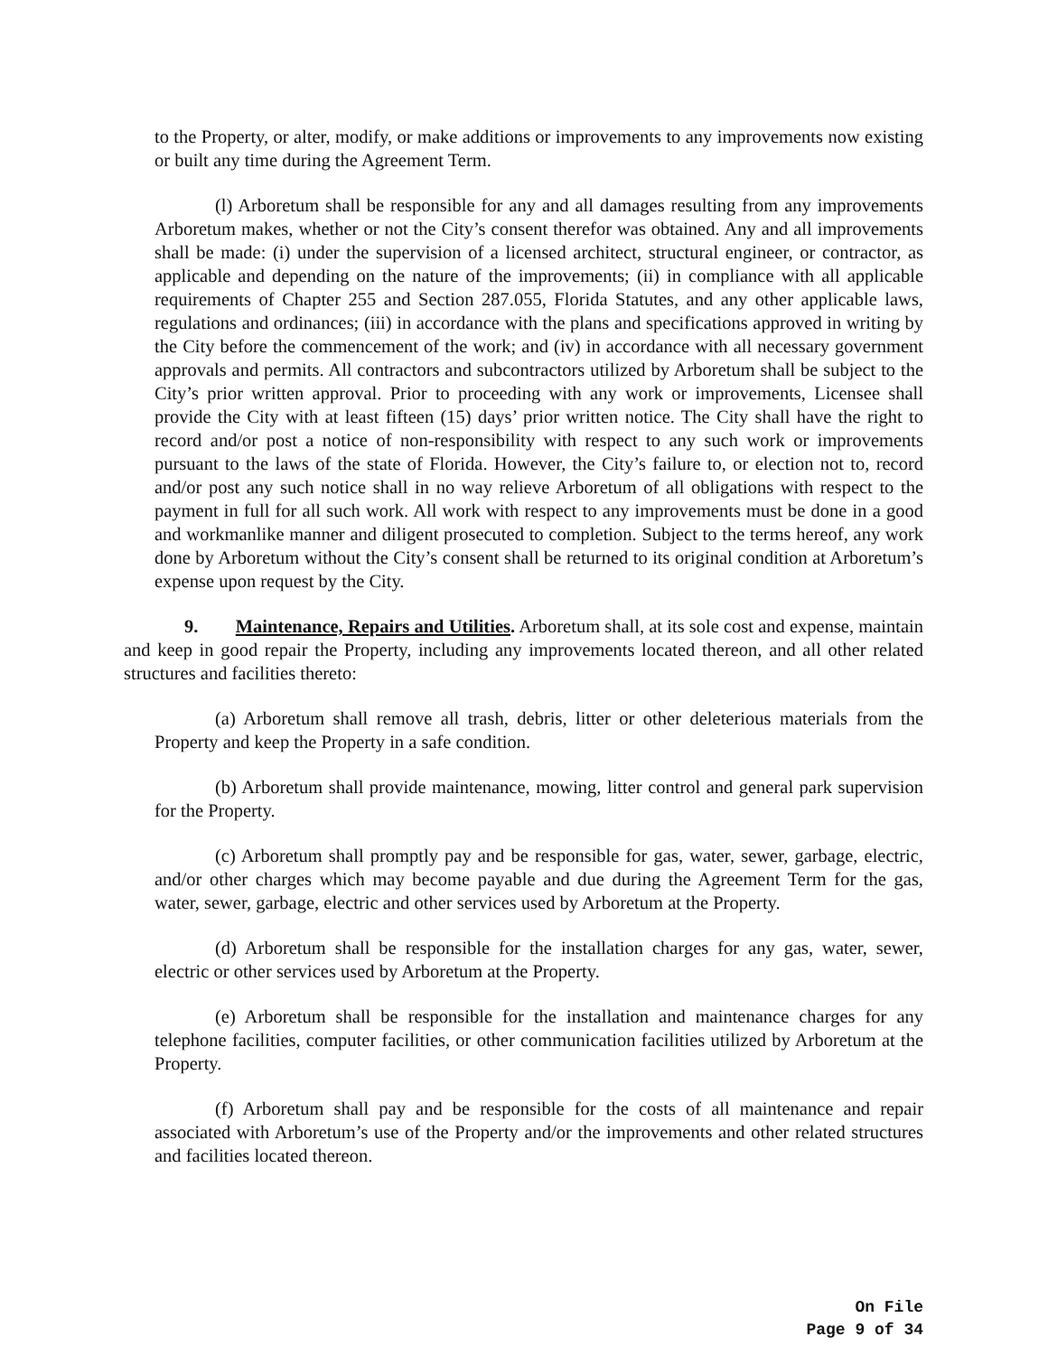to the Property, or alter, modify, or make additions or improvements to any improvements now existing or built any time during the Agreement Term.
(l) Arboretum shall be responsible for any and all damages resulting from any improvements Arboretum makes, whether or not the City’s consent therefor was obtained. Any and all improvements shall be made: (i) under the supervision of a licensed architect, structural engineer, or contractor, as applicable and depending on the nature of the improvements; (ii) in compliance with all applicable requirements of Chapter 255 and Section 287.055, Florida Statutes, and any other applicable laws, regulations and ordinances; (iii) in accordance with the plans and specifications approved in writing by the City before the commencement of the work; and (iv) in accordance with all necessary government approvals and permits. All contractors and subcontractors utilized by Arboretum shall be subject to the City’s prior written approval. Prior to proceeding with any work or improvements, Licensee shall provide the City with at least fifteen (15) days’ prior written notice. The City shall have the right to record and/or post a notice of non-responsibility with respect to any such work or improvements pursuant to the laws of the state of Florida. However, the City’s failure to, or election not to, record and/or post any such notice shall in no way relieve Arboretum of all obligations with respect to the payment in full for all such work. All work with respect to any improvements must be done in a good and workmanlike manner and diligent prosecuted to completion. Subject to the terms hereof, any work done by Arboretum without the City’s consent shall be returned to its original condition at Arboretum’s expense upon request by the City.
9. Maintenance, Repairs and Utilities. Arboretum shall, at its sole cost and expense, maintain and keep in good repair the Property, including any improvements located thereon, and all other related structures and facilities thereto:
(a) Arboretum shall remove all trash, debris, litter or other deleterious materials from the Property and keep the Property in a safe condition.
(b) Arboretum shall provide maintenance, mowing, litter control and general park supervision for the Property.
(c) Arboretum shall promptly pay and be responsible for gas, water, sewer, garbage, electric, and/or other charges which may become payable and due during the Agreement Term for the gas, water, sewer, garbage, electric and other services used by Arboretum at the Property.
(d) Arboretum shall be responsible for the installation charges for any gas, water, sewer, electric or other services used by Arboretum at the Property.
(e) Arboretum shall be responsible for the installation and maintenance charges for any telephone facilities, computer facilities, or other communication facilities utilized by Arboretum at the Property.
(f) Arboretum shall pay and be responsible for the costs of all maintenance and repair associated with Arboretum’s use of the Property and/or the improvements and other related structures and facilities located thereon.
On File
Page 9 of 34